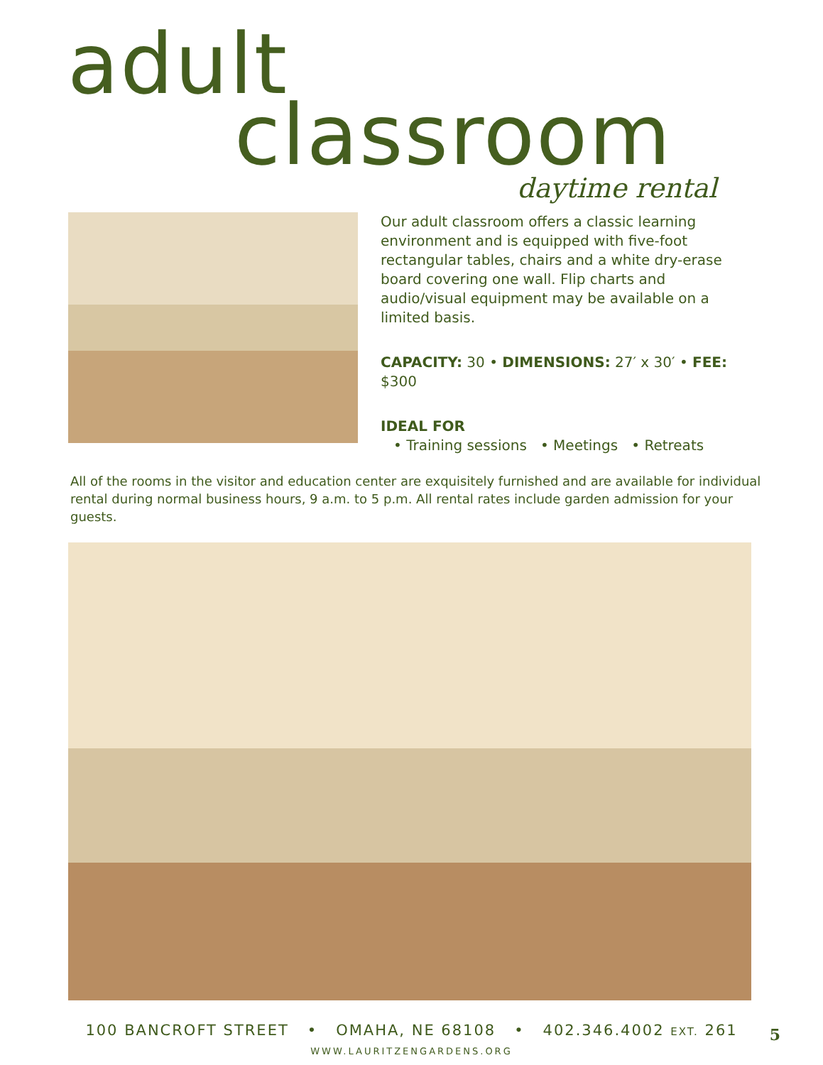adult
classroom
daytime rental
Our adult classroom offers a classic learning environment and is equipped with five-foot rectangular tables, chairs and a white dry-erase board covering one wall. Flip charts and audio/visual equipment may be available on a limited basis.
CAPACITY: 30 • DIMENSIONS: 27′ x 30′ • FEE: $300
IDEAL FOR
• Training sessions • Meetings • Retreats
All of the rooms in the visitor and education center are exquisitely furnished and are available for individual rental during normal business hours, 9 a.m. to 5 p.m. All rental rates include garden admission for your guests.
100 BANCROFT STREET • OMAHA, NE 68108 • 402.346.4002 EXT. 261
WWW.LAURITZENGARDENS.ORG
5